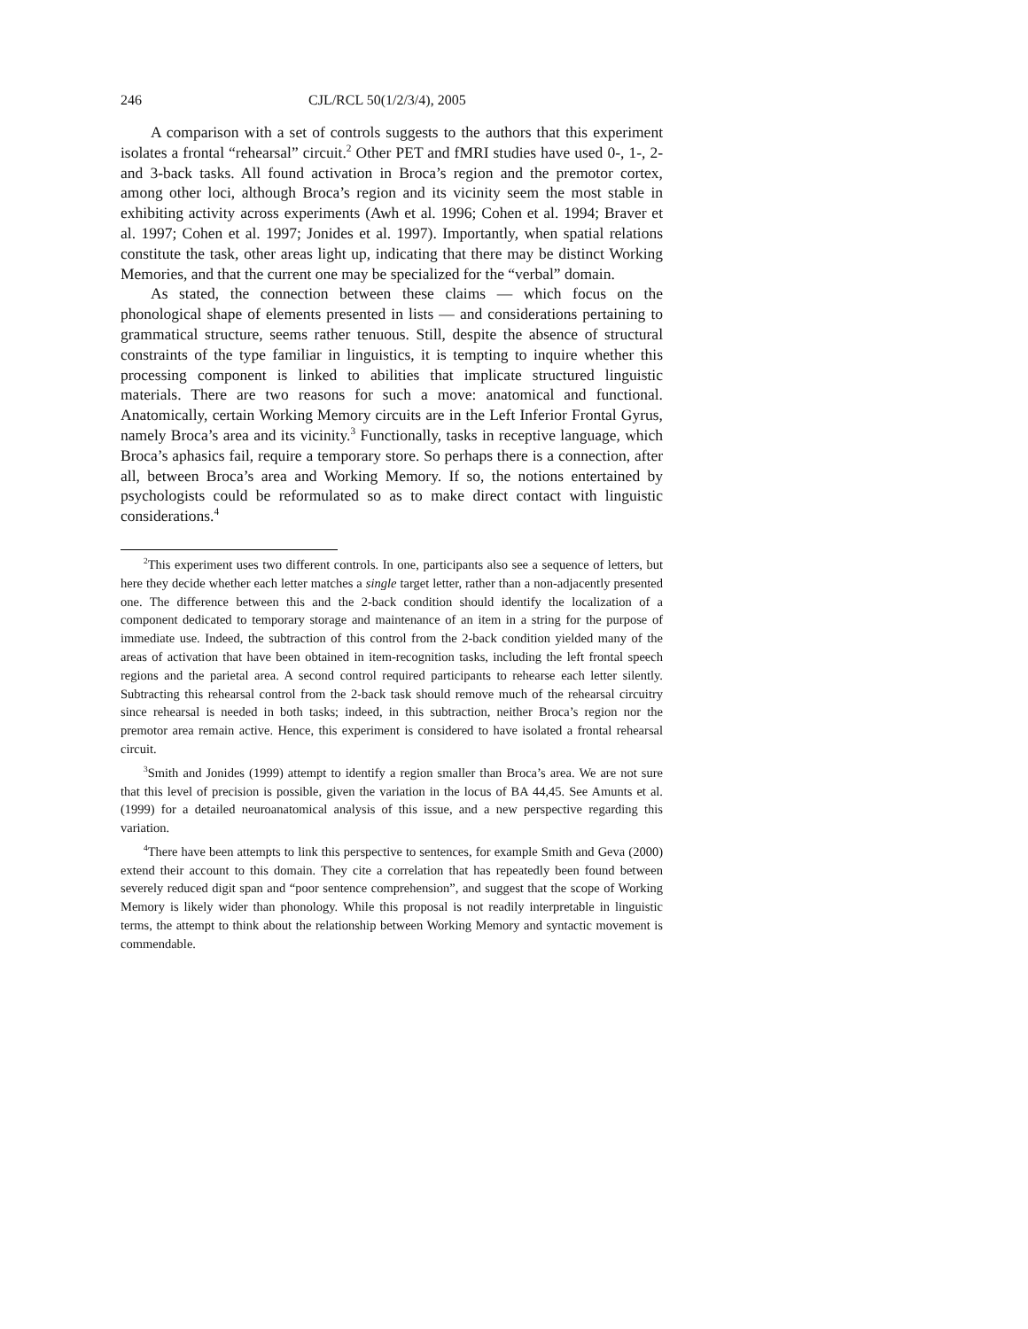246 CJL/RCL 50(1/2/3/4), 2005
A comparison with a set of controls suggests to the authors that this experiment isolates a frontal “rehearsal” circuit.<sup>2</sup> Other PET and fMRI studies have used 0-, 1-, 2- and 3-back tasks. All found activation in Broca’s region and the premotor cortex, among other loci, although Broca’s region and its vicinity seem the most stable in exhibiting activity across experiments (Awh et al. 1996; Cohen et al. 1994; Braver et al. 1997; Cohen et al. 1997; Jonides et al. 1997). Importantly, when spatial relations constitute the task, other areas light up, indicating that there may be distinct Working Memories, and that the current one may be specialized for the “verbal” domain.
As stated, the connection between these claims — which focus on the phonological shape of elements presented in lists — and considerations pertaining to grammatical structure, seems rather tenuous. Still, despite the absence of structural constraints of the type familiar in linguistics, it is tempting to inquire whether this processing component is linked to abilities that implicate structured linguistic materials. There are two reasons for such a move: anatomical and functional. Anatomically, certain Working Memory circuits are in the Left Inferior Frontal Gyrus, namely Broca’s area and its vicinity.<sup>3</sup> Functionally, tasks in receptive language, which Broca’s aphasics fail, require a temporary store. So perhaps there is a connection, after all, between Broca’s area and Working Memory. If so, the notions entertained by psychologists could be reformulated so as to make direct contact with linguistic considerations.<sup>4</sup>
<sup>2</sup> This experiment uses two different controls. In one, participants also see a sequence of letters, but here they decide whether each letter matches a single target letter, rather than a non-adjacently presented one. The difference between this and the 2-back condition should identify the localization of a component dedicated to temporary storage and maintenance of an item in a string for the purpose of immediate use. Indeed, the subtraction of this control from the 2-back condition yielded many of the areas of activation that have been obtained in item-recognition tasks, including the left frontal speech regions and the parietal area. A second control required participants to rehearse each letter silently. Subtracting this rehearsal control from the 2-back task should remove much of the rehearsal circuitry since rehearsal is needed in both tasks; indeed, in this subtraction, neither Broca’s region nor the premotor area remain active. Hence, this experiment is considered to have isolated a frontal rehearsal circuit.
<sup>3</sup> Smith and Jonides (1999) attempt to identify a region smaller than Broca’s area. We are not sure that this level of precision is possible, given the variation in the locus of BA 44,45. See Amunts et al. (1999) for a detailed neuroanatomical analysis of this issue, and a new perspective regarding this variation.
<sup>4</sup> There have been attempts to link this perspective to sentences, for example Smith and Geva (2000) extend their account to this domain. They cite a correlation that has repeatedly been found between severely reduced digit span and “poor sentence comprehension”, and suggest that the scope of Working Memory is likely wider than phonology. While this proposal is not readily interpretable in linguistic terms, the attempt to think about the relationship between Working Memory and syntactic movement is commendable.